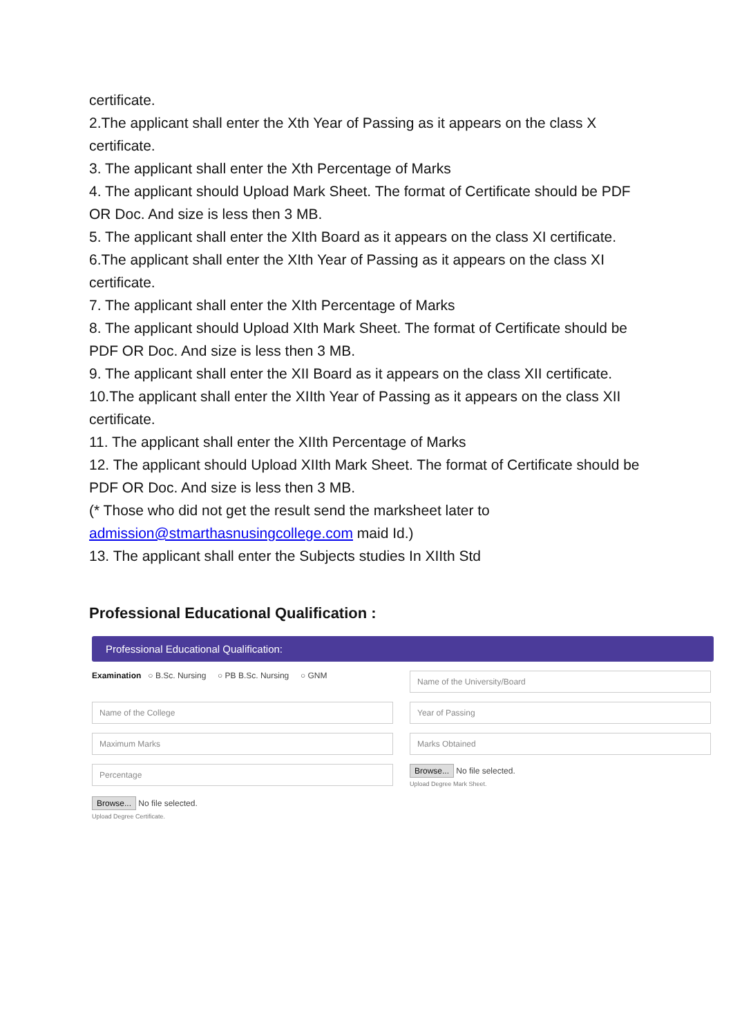certificate.
2.The applicant shall enter the Xth Year of Passing as it appears on the class X certificate.
3. The applicant shall enter the Xth Percentage of Marks
4. The applicant should Upload Mark Sheet. The format of Certificate should be PDF OR Doc. And size is less then 3 MB.
5. The applicant shall enter the XIth Board as it appears on the class XI certificate.
6.The applicant shall enter the XIth Year of Passing as it appears on the class XI certificate.
7. The applicant shall enter the XIth Percentage of Marks
8. The applicant should Upload XIth Mark Sheet. The format of Certificate should be PDF OR Doc. And size is less then 3 MB.
9. The applicant shall enter the XII Board as it appears on the class XII certificate.
10.The applicant shall enter the XIIth Year of Passing as it appears on the class XII certificate.
11. The applicant shall enter the XIIth Percentage of Marks
12. The applicant should Upload XIIth Mark Sheet. The format of Certificate should be PDF OR Doc. And size is less then 3 MB.
(* Those who did not get the result send the marksheet later to admission@stmarthasnusingcollege.com maid Id.)
13. The applicant shall enter the Subjects studies In XIIth Std
Professional Educational Qualification :
Professional Educational Qualification:
Examination ○ B.Sc. Nursing ○ PB B.Sc. Nursing ○ GNM
Name of the University/Board
Name of the College
Year of Passing
Maximum Marks
Marks Obtained
Percentage
Browse... No file selected.
Upload Degree Mark Sheet.
Browse... No file selected.
Upload Degree Certificate.